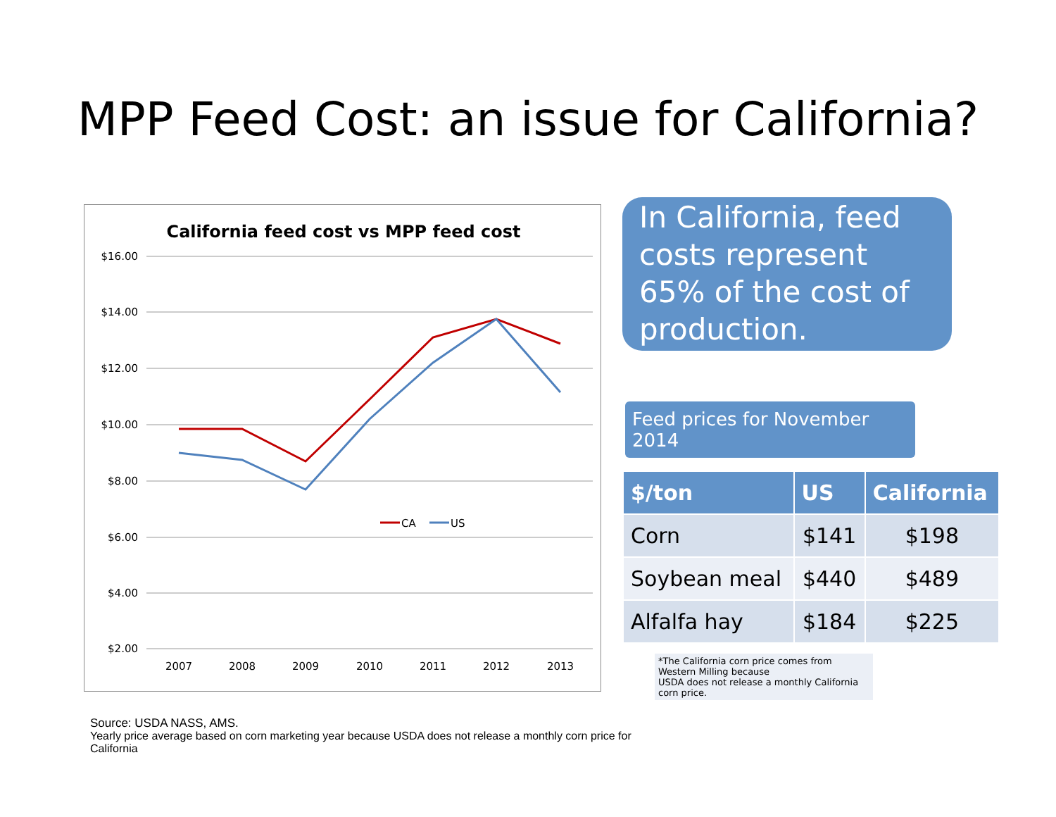MPP Feed Cost: an issue for California?
California feed cost vs MPP feed cost
$16.00
$14.00
$12.00
$10.00
$8.00
$6.00
$4.00
$2.00
2007
2008
2009
2010
2011
2012
2013
CA
US
In California, feed costs represent 65% of the cost of production.
Feed prices for November 2014
| $/ton | US | California |
| --- | --- | --- |
| Corn | $141 | $198 |
| Soybean meal | $440 | $489 |
| Alfalfa hay | $184 | $225 |
*The California corn price comes from Western Milling because
USDA does not release a monthly California corn price.
Source: USDA NASS, AMS.
Yearly price average based on corn marketing year because USDA does not release a monthly corn price for California